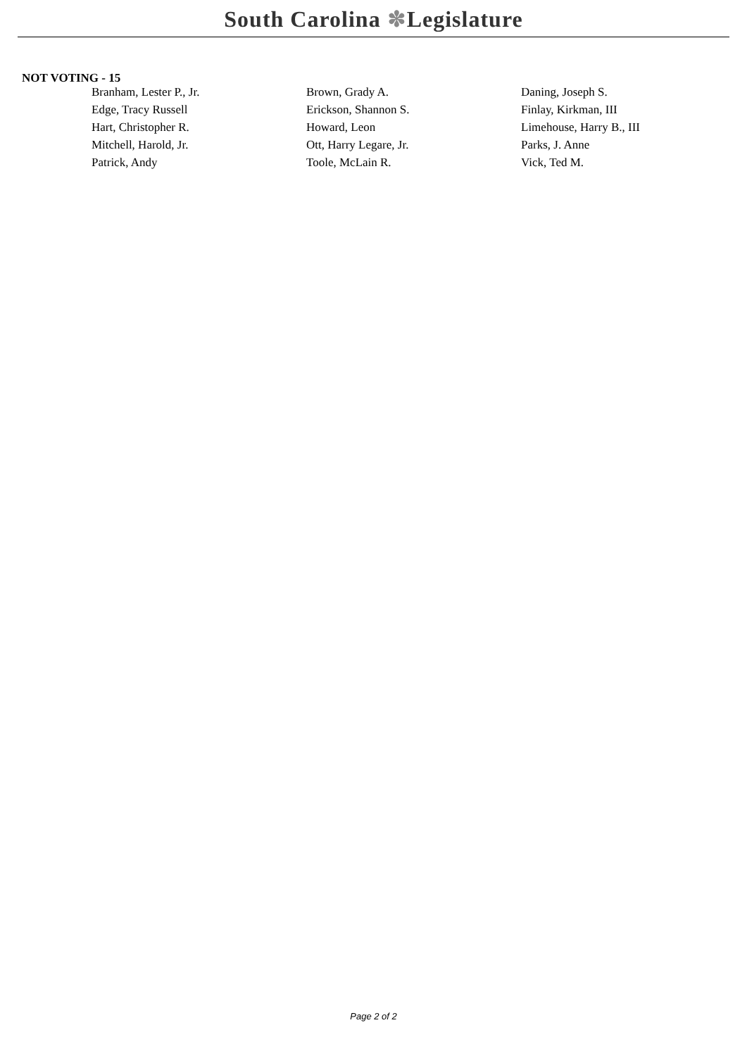South Carolina ✽Legislature
NOT VOTING - 15
| Branham, Lester P., Jr. | Brown, Grady A. | Daning, Joseph S. |
| Edge, Tracy Russell | Erickson, Shannon S. | Finlay, Kirkman, III |
| Hart, Christopher R. | Howard, Leon | Limehouse, Harry B., III |
| Mitchell, Harold, Jr. | Ott, Harry Legare, Jr. | Parks, J. Anne |
| Patrick, Andy | Toole, McLain R. | Vick, Ted M. |
Page 2 of 2